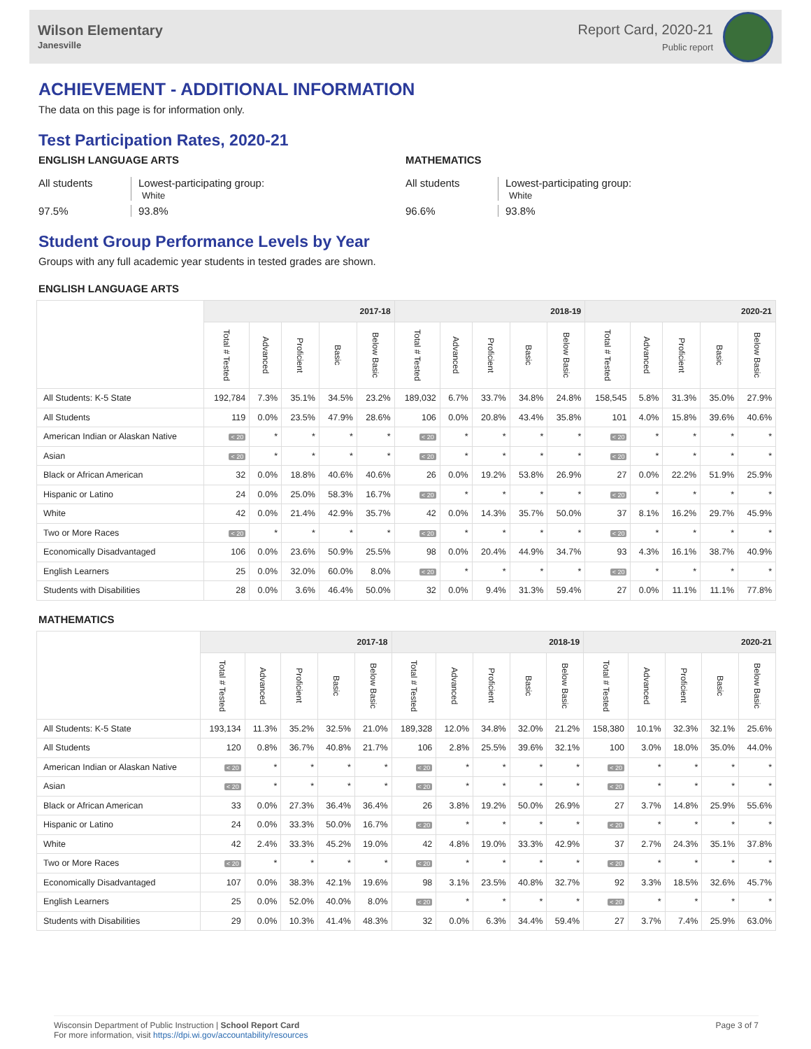Wilson Elementary
Janesville
Report Card, 2020-21
Public report
ACHIEVEMENT - ADDITIONAL INFORMATION
The data on this page is for information only.
Test Participation Rates, 2020-21
ENGLISH LANGUAGE ARTS
All students
Lowest-participating group:
White
97.5%
93.8%
MATHEMATICS
All students
Lowest-participating group:
White
96.6%
93.8%
Student Group Performance Levels by Year
Groups with any full academic year students in tested grades are shown.
ENGLISH LANGUAGE ARTS
| | 2017-18 | | | | | 2018-19 | | | | | 2020-21 | | | | |
| --- | --- | --- | --- | --- | --- | --- | --- | --- | --- | --- | --- | --- | --- | --- | --- |
| | Total # Tested | Advanced | Proficient | Basic | Below Basic | Total # Tested | Advanced | Proficient | Basic | Below Basic | Total # Tested | Advanced | Proficient | Basic | Below Basic |
| All Students: K-5 State | 192,784 | 7.3% | 35.1% | 34.5% | 23.2% | 189,032 | 6.7% | 33.7% | 34.8% | 24.8% | 158,545 | 5.8% | 31.3% | 35.0% | 27.9% |
| All Students | 119 | 0.0% | 23.5% | 47.9% | 28.6% | 106 | 0.0% | 20.8% | 43.4% | 35.8% | 101 | 4.0% | 15.8% | 39.6% | 40.6% |
| American Indian or Alaskan Native | < 20 | * | * | * | * | < 20 | * | * | * | * | < 20 | * | * | * | * |
| Asian | < 20 | * | * | * | * | < 20 | * | * | * | * | < 20 | * | * | * | * |
| Black or African American | 32 | 0.0% | 18.8% | 40.6% | 40.6% | 26 | 0.0% | 19.2% | 53.8% | 26.9% | 27 | 0.0% | 22.2% | 51.9% | 25.9% |
| Hispanic or Latino | 24 | 0.0% | 25.0% | 58.3% | 16.7% | < 20 | * | * | * | * | < 20 | * | * | * | * |
| White | 42 | 0.0% | 21.4% | 42.9% | 35.7% | 42 | 0.0% | 14.3% | 35.7% | 50.0% | 37 | 8.1% | 16.2% | 29.7% | 45.9% |
| Two or More Races | < 20 | * | * | * | * | < 20 | * | * | * | * | < 20 | * | * | * | * |
| Economically Disadvantaged | 106 | 0.0% | 23.6% | 50.9% | 25.5% | 98 | 0.0% | 20.4% | 44.9% | 34.7% | 93 | 4.3% | 16.1% | 38.7% | 40.9% |
| English Learners | 25 | 0.0% | 32.0% | 60.0% | 8.0% | < 20 | * | * | * | * | < 20 | * | * | * | * |
| Students with Disabilities | 28 | 0.0% | 3.6% | 46.4% | 50.0% | 32 | 0.0% | 9.4% | 31.3% | 59.4% | 27 | 0.0% | 11.1% | 11.1% | 77.8% |
MATHEMATICS
| | 2017-18 | | | | | 2018-19 | | | | | 2020-21 | | | | |
| --- | --- | --- | --- | --- | --- | --- | --- | --- | --- | --- | --- | --- | --- | --- | --- |
| | Total # Tested | Advanced | Proficient | Basic | Below Basic | Total # Tested | Advanced | Proficient | Basic | Below Basic | Total # Tested | Advanced | Proficient | Basic | Below Basic |
| All Students: K-5 State | 193,134 | 11.3% | 35.2% | 32.5% | 21.0% | 189,328 | 12.0% | 34.8% | 32.0% | 21.2% | 158,380 | 10.1% | 32.3% | 32.1% | 25.6% |
| All Students | 120 | 0.8% | 36.7% | 40.8% | 21.7% | 106 | 2.8% | 25.5% | 39.6% | 32.1% | 100 | 3.0% | 18.0% | 35.0% | 44.0% |
| American Indian or Alaskan Native | < 20 | * | * | * | * | < 20 | * | * | * | * | < 20 | * | * | * | * |
| Asian | < 20 | * | * | * | * | < 20 | * | * | * | * | < 20 | * | * | * | * |
| Black or African American | 33 | 0.0% | 27.3% | 36.4% | 36.4% | 26 | 3.8% | 19.2% | 50.0% | 26.9% | 27 | 3.7% | 14.8% | 25.9% | 55.6% |
| Hispanic or Latino | 24 | 0.0% | 33.3% | 50.0% | 16.7% | < 20 | * | * | * | * | < 20 | * | * | * | * |
| White | 42 | 2.4% | 33.3% | 45.2% | 19.0% | 42 | 4.8% | 19.0% | 33.3% | 42.9% | 37 | 2.7% | 24.3% | 35.1% | 37.8% |
| Two or More Races | < 20 | * | * | * | * | < 20 | * | * | * | * | < 20 | * | * | * | * |
| Economically Disadvantaged | 107 | 0.0% | 38.3% | 42.1% | 19.6% | 98 | 3.1% | 23.5% | 40.8% | 32.7% | 92 | 3.3% | 18.5% | 32.6% | 45.7% |
| English Learners | 25 | 0.0% | 52.0% | 40.0% | 8.0% | < 20 | * | * | * | * | < 20 | * | * | * | * |
| Students with Disabilities | 29 | 0.0% | 10.3% | 41.4% | 48.3% | 32 | 0.0% | 6.3% | 34.4% | 59.4% | 27 | 3.7% | 7.4% | 25.9% | 63.0% |
Wisconsin Department of Public Instruction | School Report Card
For more information, visit https://dpi.wi.gov/accountability/resources
Page 3 of 7